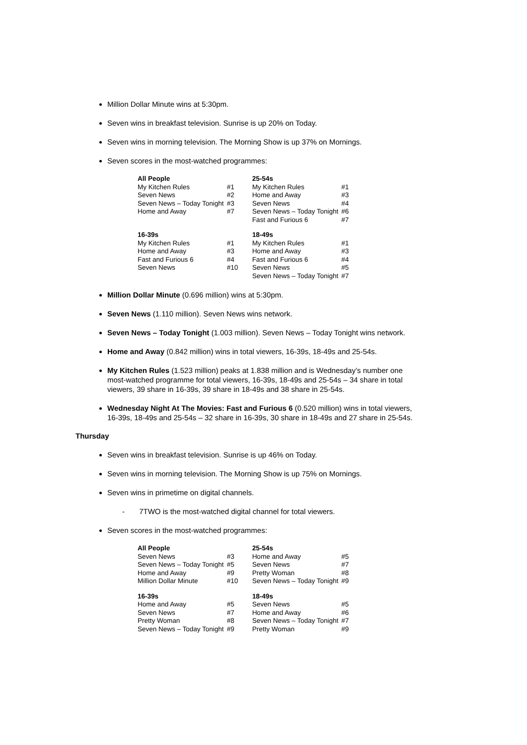Million Dollar Minute wins at 5:30pm.
Seven wins in breakfast television. Sunrise is up 20% on Today.
Seven wins in morning television. The Morning Show is up 37% on Mornings.
Seven scores in the most-watched programmes:
| All People | | 25-54s | |
| My Kitchen Rules | #1 | My Kitchen Rules | #1 |
| Seven News | #2 | Home and Away | #3 |
| Seven News – Today Tonight | #3 | Seven News | #4 |
| Home and Away | #7 | Seven News – Today Tonight | #6 |
| | | Fast and Furious 6 | #7 |
| 16-39s | | 18-49s | |
| My Kitchen Rules | #1 | My Kitchen Rules | #1 |
| Home and Away | #3 | Home and Away | #3 |
| Fast and Furious 6 | #4 | Fast and Furious 6 | #4 |
| Seven News | #10 | Seven News | #5 |
| | | Seven News – Today Tonight | #7 |
Million Dollar Minute (0.696 million) wins at 5:30pm.
Seven News (1.110 million). Seven News wins network.
Seven News – Today Tonight (1.003 million). Seven News – Today Tonight wins network.
Home and Away (0.842 million) wins in total viewers, 16-39s, 18-49s and 25-54s.
My Kitchen Rules (1.523 million) peaks at 1.838 million and is Wednesday’s number one most-watched programme for total viewers, 16-39s, 18-49s and 25-54s – 34 share in total viewers, 39 share in 16-39s, 39 share in 18-49s and 38 share in 25-54s.
Wednesday Night At The Movies: Fast and Furious 6 (0.520 million) wins in total viewers, 16-39s, 18-49s and 25-54s – 32 share in 16-39s, 30 share in 18-49s and 27 share in 25-54s.
Thursday
Seven wins in breakfast television. Sunrise is up 46% on Today.
Seven wins in morning television. The Morning Show is up 75% on Mornings.
Seven wins in primetime on digital channels.
- 7TWO is the most-watched digital channel for total viewers.
Seven scores in the most-watched programmes:
| All People | | 25-54s | |
| Seven News | #3 | Home and Away | #5 |
| Seven News – Today Tonight | #5 | Seven News | #7 |
| Home and Away | #9 | Pretty Woman | #8 |
| Million Dollar Minute | #10 | Seven News – Today Tonight | #9 |
| 16-39s | | 18-49s | |
| Home and Away | #5 | Seven News | #5 |
| Seven News | #7 | Home and Away | #6 |
| Pretty Woman | #8 | Seven News – Today Tonight | #7 |
| Seven News – Today Tonight | #9 | Pretty Woman | #9 |